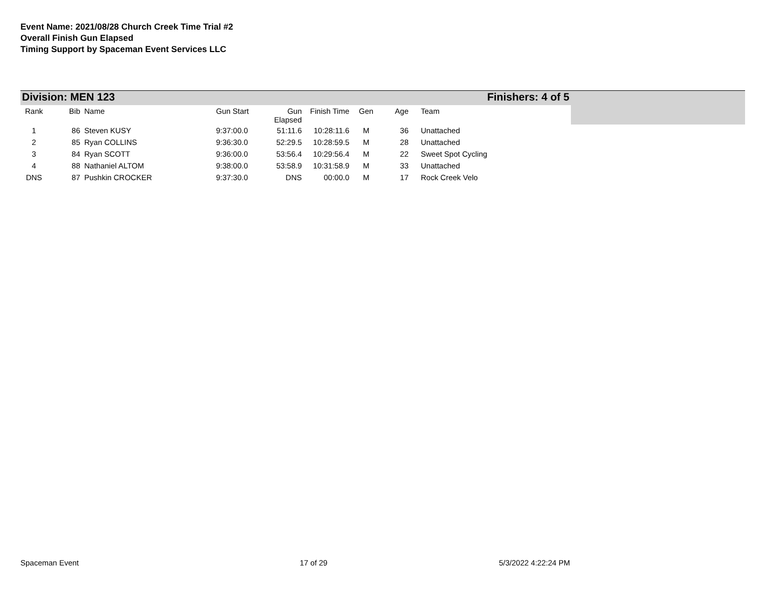Event Name: 2021/08/28 Church Creek Time Trial #2
Overall Finish Gun Elapsed
Timing Support by Spaceman Event Services LLC
Division: MEN 123 Finishers: 4 of 5
| Rank | Bib | Name | Gun Start | Gun Elapsed | Finish Time | Gen | Age | Team |
| --- | --- | --- | --- | --- | --- | --- | --- | --- |
| 1 | 86 | Steven KUSY | 9:37:00.0 | 51:11.6 | 10:28:11.6 | M | 36 | Unattached |
| 2 | 85 | Ryan COLLINS | 9:36:30.0 | 52:29.5 | 10:28:59.5 | M | 28 | Unattached |
| 3 | 84 | Ryan SCOTT | 9:36:00.0 | 53:56.4 | 10:29:56.4 | M | 22 | Sweet Spot Cycling |
| 4 | 88 | Nathaniel ALTOM | 9:38:00.0 | 53:58.9 | 10:31:58.9 | M | 33 | Unattached |
| DNS | 87 | Pushkin CROCKER | 9:37:30.0 | DNS | 00:00.0 | M | 17 | Rock Creek Velo |
Spaceman Event 17 of 29 5/3/2022 4:22:24 PM